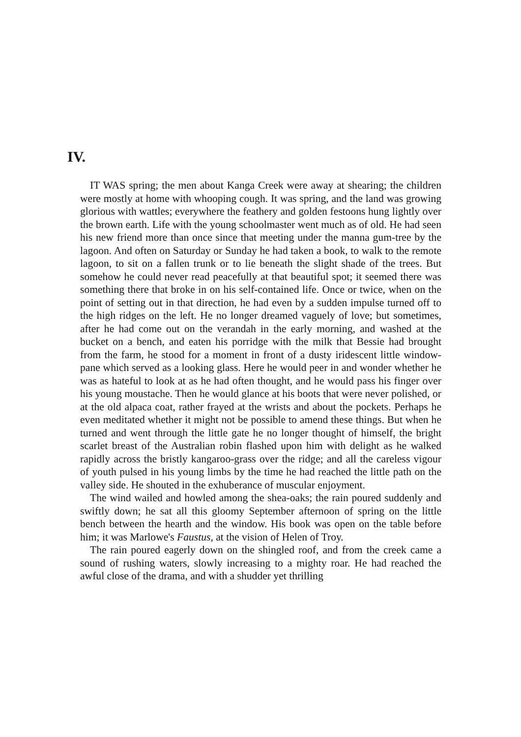IV.
IT WAS spring; the men about Kanga Creek were away at shearing; the children were mostly at home with whooping cough. It was spring, and the land was growing glorious with wattles; everywhere the feathery and golden festoons hung lightly over the brown earth. Life with the young schoolmaster went much as of old. He had seen his new friend more than once since that meeting under the manna gum-tree by the lagoon. And often on Saturday or Sunday he had taken a book, to walk to the remote lagoon, to sit on a fallen trunk or to lie beneath the slight shade of the trees. But somehow he could never read peacefully at that beautiful spot; it seemed there was something there that broke in on his self-contained life. Once or twice, when on the point of setting out in that direction, he had even by a sudden impulse turned off to the high ridges on the left. He no longer dreamed vaguely of love; but sometimes, after he had come out on the verandah in the early morning, and washed at the bucket on a bench, and eaten his porridge with the milk that Bessie had brought from the farm, he stood for a moment in front of a dusty iridescent little window-pane which served as a looking glass. Here he would peer in and wonder whether he was as hateful to look at as he had often thought, and he would pass his finger over his young moustache. Then he would glance at his boots that were never polished, or at the old alpaca coat, rather frayed at the wrists and about the pockets. Perhaps he even meditated whether it might not be possible to amend these things. But when he turned and went through the little gate he no longer thought of himself, the bright scarlet breast of the Australian robin flashed upon him with delight as he walked rapidly across the bristly kangaroo-grass over the ridge; and all the careless vigour of youth pulsed in his young limbs by the time he had reached the little path on the valley side. He shouted in the exhuberance of muscular enjoyment.
The wind wailed and howled among the shea-oaks; the rain poured suddenly and swiftly down; he sat all this gloomy September afternoon of spring on the little bench between the hearth and the window. His book was open on the table before him; it was Marlowe's Faustus, at the vision of Helen of Troy.
The rain poured eagerly down on the shingled roof, and from the creek came a sound of rushing waters, slowly increasing to a mighty roar. He had reached the awful close of the drama, and with a shudder yet thrilling